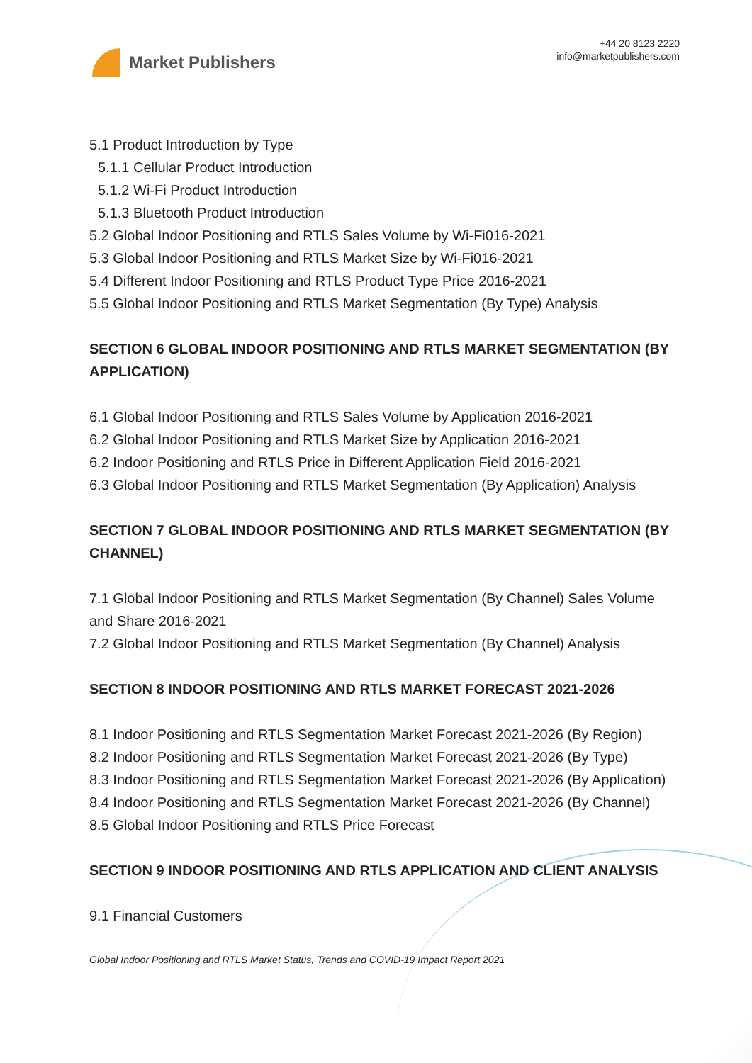Market Publishers
+44 20 8123 2220
info@marketpublishers.com
5.1 Product Introduction by Type
5.1.1 Cellular Product Introduction
5.1.2 Wi-Fi Product Introduction
5.1.3 Bluetooth Product Introduction
5.2 Global Indoor Positioning and RTLS Sales Volume by Wi-Fi016-2021
5.3 Global Indoor Positioning and RTLS Market Size by Wi-Fi016-2021
5.4 Different Indoor Positioning and RTLS Product Type Price 2016-2021
5.5 Global Indoor Positioning and RTLS Market Segmentation (By Type) Analysis
SECTION 6 GLOBAL INDOOR POSITIONING AND RTLS MARKET SEGMENTATION (BY APPLICATION)
6.1 Global Indoor Positioning and RTLS Sales Volume by Application 2016-2021
6.2 Global Indoor Positioning and RTLS Market Size by Application 2016-2021
6.2 Indoor Positioning and RTLS Price in Different Application Field 2016-2021
6.3 Global Indoor Positioning and RTLS Market Segmentation (By Application) Analysis
SECTION 7 GLOBAL INDOOR POSITIONING AND RTLS MARKET SEGMENTATION (BY CHANNEL)
7.1 Global Indoor Positioning and RTLS Market Segmentation (By Channel) Sales Volume and Share 2016-2021
7.2 Global Indoor Positioning and RTLS Market Segmentation (By Channel) Analysis
SECTION 8 INDOOR POSITIONING AND RTLS MARKET FORECAST 2021-2026
8.1 Indoor Positioning and RTLS Segmentation Market Forecast 2021-2026 (By Region)
8.2 Indoor Positioning and RTLS Segmentation Market Forecast 2021-2026 (By Type)
8.3 Indoor Positioning and RTLS Segmentation Market Forecast 2021-2026 (By Application)
8.4 Indoor Positioning and RTLS Segmentation Market Forecast 2021-2026 (By Channel)
8.5 Global Indoor Positioning and RTLS Price Forecast
SECTION 9 INDOOR POSITIONING AND RTLS APPLICATION AND CLIENT ANALYSIS
9.1 Financial Customers
Global Indoor Positioning and RTLS Market Status, Trends and COVID-19 Impact Report 2021